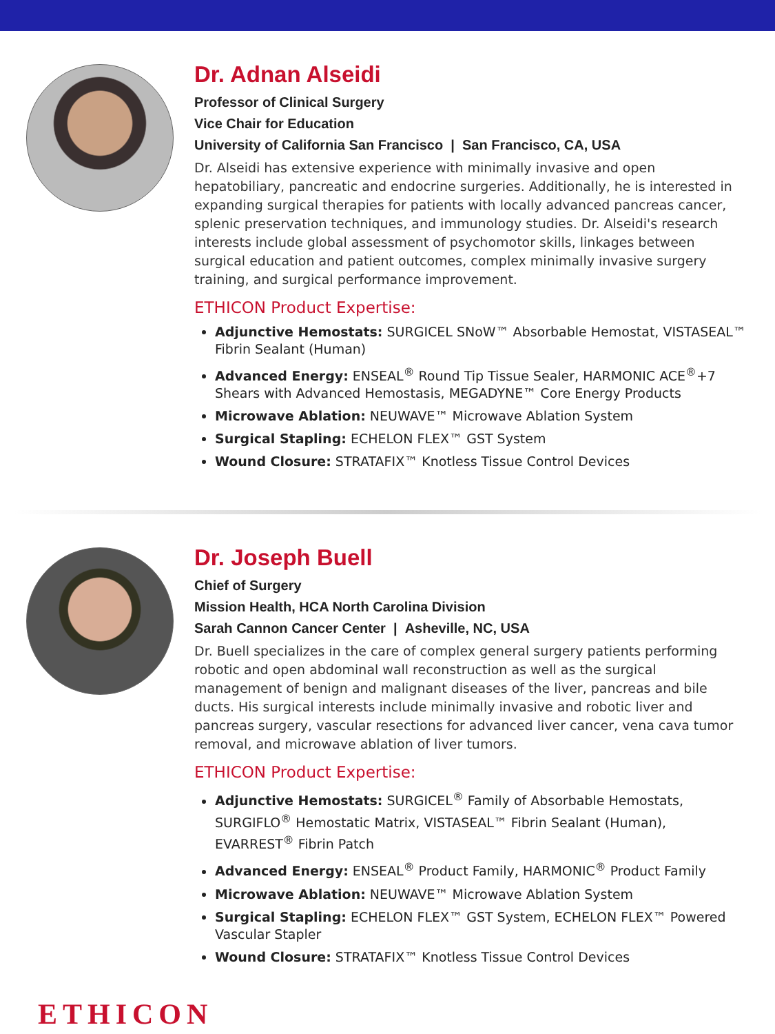Dr. Adnan Alseidi
Professor of Clinical Surgery
Vice Chair for Education
University of California San Francisco | San Francisco, CA, USA
Dr. Alseidi has extensive experience with minimally invasive and open hepatobiliary, pancreatic and endocrine surgeries. Additionally, he is interested in expanding surgical therapies for patients with locally advanced pancreas cancer, splenic preservation techniques, and immunology studies. Dr. Alseidi's research interests include global assessment of psychomotor skills, linkages between surgical education and patient outcomes, complex minimally invasive surgery training, and surgical performance improvement.
ETHICON Product Expertise:
Adjunctive Hemostats: SURGICEL SNoW™ Absorbable Hemostat, VISTASEAL™ Fibrin Sealant (Human)
Advanced Energy: ENSEAL<sup>®</sup> Round Tip Tissue Sealer, HARMONIC ACE<sup>®</sup>+7 Shears with Advanced Hemostasis, MEGADYNE™ Core Energy Products
Microwave Ablation: NEUWAVE™ Microwave Ablation System
Surgical Stapling: ECHELON FLEX™ GST System
Wound Closure: STRATAFIX™ Knotless Tissue Control Devices
Dr. Joseph Buell
Chief of Surgery
Mission Health, HCA North Carolina Division
Sarah Cannon Cancer Center | Asheville, NC, USA
Dr. Buell specializes in the care of complex general surgery patients performing robotic and open abdominal wall reconstruction as well as the surgical management of benign and malignant diseases of the liver, pancreas and bile ducts. His surgical interests include minimally invasive and robotic liver and pancreas surgery, vascular resections for advanced liver cancer, vena cava tumor removal, and microwave ablation of liver tumors.
ETHICON Product Expertise:
Adjunctive Hemostats: SURGICEL<sup>®</sup> Family of Absorbable Hemostats, SURGIFLO<sup>®</sup> Hemostatic Matrix, VISTASEAL™ Fibrin Sealant (Human), EVARREST<sup>®</sup> Fibrin Patch
Advanced Energy: ENSEAL<sup>®</sup> Product Family, HARMONIC<sup>®</sup> Product Family
Microwave Ablation: NEUWAVE™ Microwave Ablation System
Surgical Stapling: ECHELON FLEX™ GST System, ECHELON FLEX™ Powered Vascular Stapler
Wound Closure: STRATAFIX™ Knotless Tissue Control Devices
ETHICON